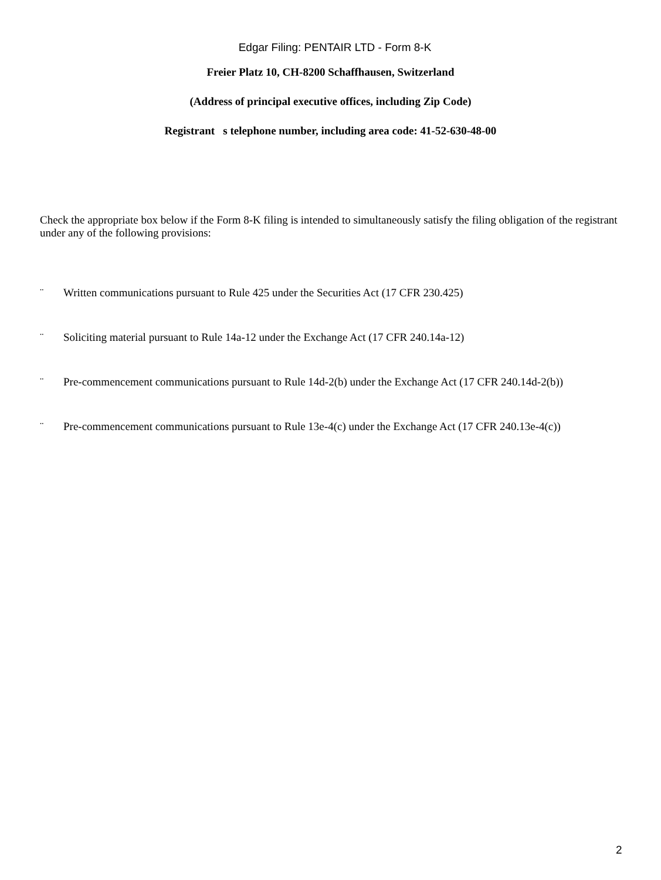Edgar Filing: PENTAIR LTD - Form 8-K
Freier Platz 10, CH-8200 Schaffhausen, Switzerland
(Address of principal executive offices, including Zip Code)
Registrant s telephone number, including area code: 41-52-630-48-00
Check the appropriate box below if the Form 8-K filing is intended to simultaneously satisfy the filing obligation of the registrant under any of the following provisions:
¨ Written communications pursuant to Rule 425 under the Securities Act (17 CFR 230.425)
¨ Soliciting material pursuant to Rule 14a-12 under the Exchange Act (17 CFR 240.14a-12)
¨ Pre-commencement communications pursuant to Rule 14d-2(b) under the Exchange Act (17 CFR 240.14d-2(b))
¨ Pre-commencement communications pursuant to Rule 13e-4(c) under the Exchange Act (17 CFR 240.13e-4(c))
2